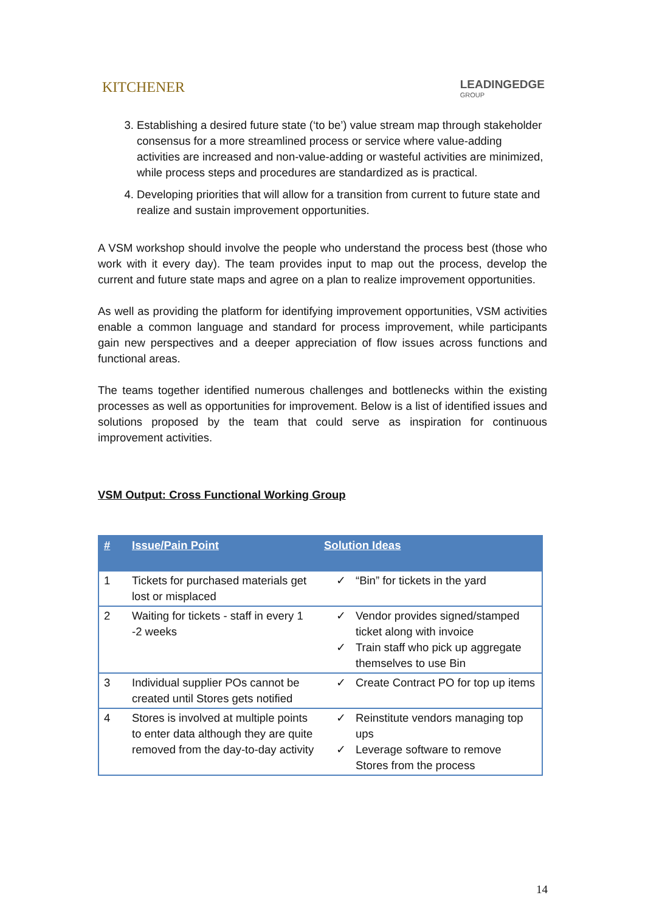KITCHENER
LEADINGEDGE
GROUP
3. Establishing a desired future state (‘to be’) value stream map through stakeholder consensus for a more streamlined process or service where value-adding activities are increased and non-value-adding or wasteful activities are minimized, while process steps and procedures are standardized as is practical.
4. Developing priorities that will allow for a transition from current to future state and realize and sustain improvement opportunities.
A VSM workshop should involve the people who understand the process best (those who work with it every day). The team provides input to map out the process, develop the current and future state maps and agree on a plan to realize improvement opportunities.
As well as providing the platform for identifying improvement opportunities, VSM activities enable a common language and standard for process improvement, while participants gain new perspectives and a deeper appreciation of flow issues across functions and functional areas.
The teams together identified numerous challenges and bottlenecks within the existing processes as well as opportunities for improvement. Below is a list of identified issues and solutions proposed by the team that could serve as inspiration for continuous improvement activities.
VSM Output: Cross Functional Working Group
| # | Issue/Pain Point | Solution Ideas |
| --- | --- | --- |
| 1 | Tickets for purchased materials get lost or misplaced | ✓ “Bin” for tickets in the yard |
| 2 | Waiting for tickets - staff in every 1 -2 weeks | ✓ Vendor provides signed/stamped ticket along with invoice ✓ Train staff who pick up aggregate themselves to use Bin |
| 3 | Individual supplier POs cannot be created until Stores gets notified | ✓ Create Contract PO for top up items |
| 4 | Stores is involved at multiple points to enter data although they are quite removed from the day-to-day activity | ✓ Reinstitute vendors managing top ups ✓ Leverage software to remove Stores from the process |
14